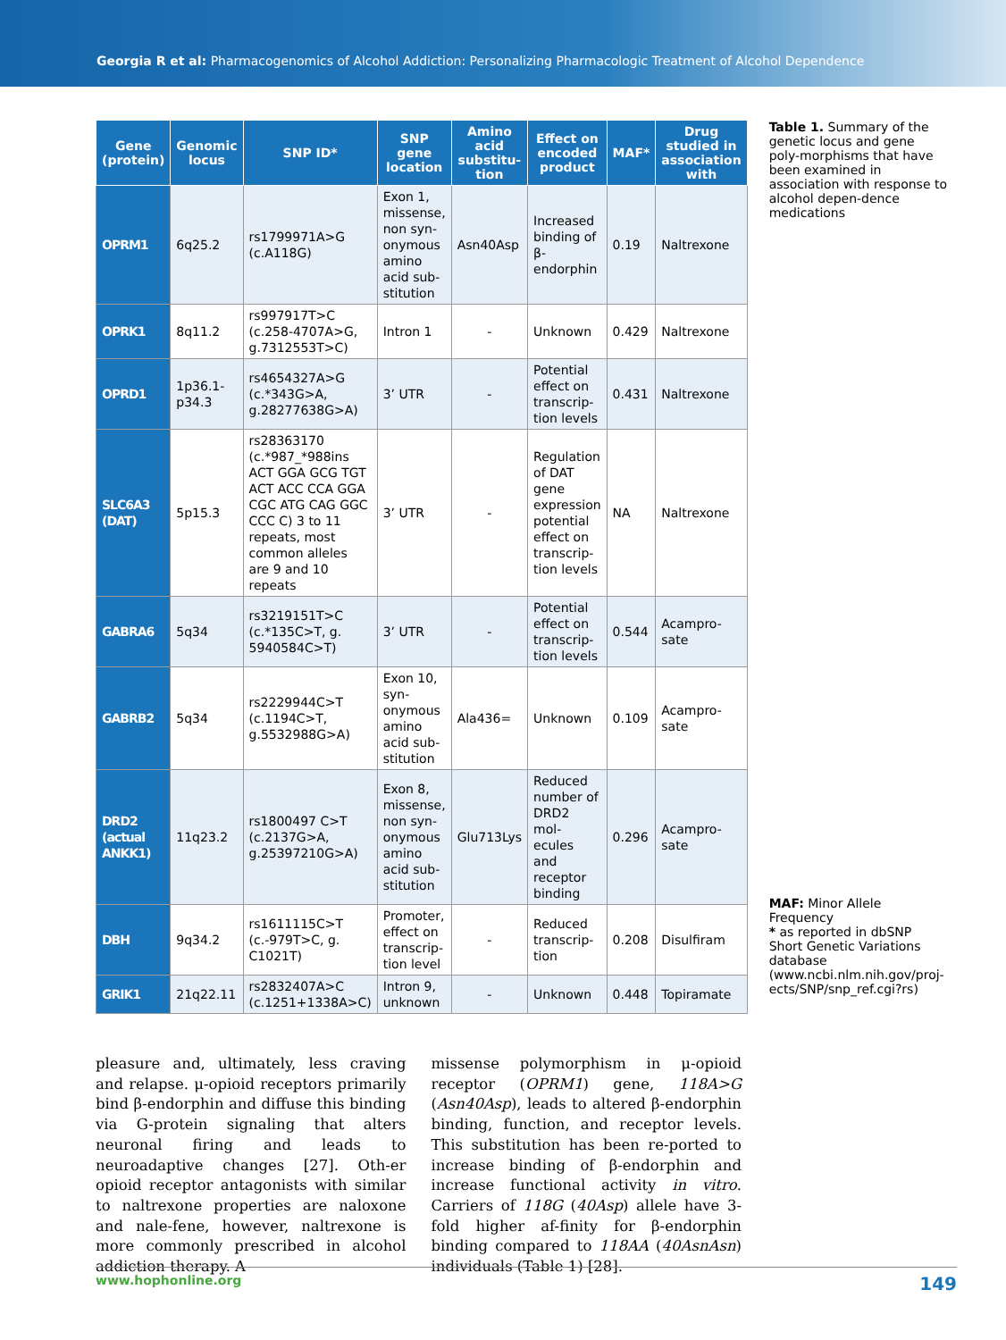Georgia R et al: Pharmacogenomics of Alcohol Addiction: Personalizing Pharmacologic Treatment of Alcohol Dependence
| Gene (protein) | Genomic locus | SNP ID* | SNP gene location | Amino acid substitu-tion | Effect on encoded product | MAF* | Drug studied in association with |
| --- | --- | --- | --- | --- | --- | --- | --- |
| OPRM1 | 6q25.2 | rs1799971A>G (c.A118G) | Exon 1, missense, non syn-onymous amino acid sub-stitution | Asn40Asp | Increased binding of β-endorphin | 0.19 | Naltrexone |
| OPRK1 | 8q11.2 | rs997917T>C (c.258-4707A>G, g.7312553T>C) | Intron 1 | - | Unknown | 0.429 | Naltrexone |
| OPRD1 | 1p36.1-p34.3 | rs4654327A>G (c.*343G>A, g.28277638G>A) | 3’ UTR | - | Potential effect on transcrip-tion levels | 0.431 | Naltrexone |
| SLC6A3 (DAT) | 5p15.3 | rs28363170 (c.*987_*988ins ACT GGA GCG TGT ACT ACC CCA GGA CGC ATG CAG GGC CCC C) 3 to 11 repeats, most common alleles are 9 and 10 repeats | 3’ UTR | - | Regulation of DAT gene expression potential effect on transcrip-tion levels | NA | Naltrexone |
| GABRA6 | 5q34 | rs3219151T>C (c.*135C>T, g. 5940584C>T) | 3’ UTR | - | Potential effect on transcrip-tion levels | 0.544 | Acampro-sate |
| GABRB2 | 5q34 | rs2229944C>T (c.1194C>T, g.5532988G>A) | Exon 10, syn-onymous amino acid sub-stitution | Ala436= | Unknown | 0.109 | Acampro-sate |
| DRD2 (actual ANKK1) | 11q23.2 | rs1800497 C>T (c.2137G>A, g.25397210G>A) | Exon 8, missense, non syn-onymous amino acid sub-stitution | Glu713Lys | Reduced number of DRD2 mol-ecules and receptor binding | 0.296 | Acampro-sate |
| DBH | 9q34.2 | rs1611115C>T (c.-979T>C, g. C1021T) | Promoter, effect on transcrip-tion level | - | Reduced transcrip-tion | 0.208 | Disulfiram |
| GRIK1 | 21q22.11 | rs2832407A>C (c.1251+1338A>C) | Intron 9, unknown | - | Unknown | 0.448 | Topiramate |
Table 1. Summary of the genetic locus and gene poly-morphisms that have been examined in association with response to alcohol depen-dence medications
MAF: Minor Allele Frequency
* as reported in dbSNP Short Genetic Variations database (www.ncbi.nlm.nih.gov/proj-ects/SNP/snp_ref.cgi?rs)
pleasure and, ultimately, less craving and relapse. μ-opioid receptors primarily bind β-endorphin and diffuse this binding via G-protein signaling that alters neuronal firing and leads to neuroadaptive changes [27]. Oth-er opioid receptor antagonists with similar to naltrexone properties are naloxone and nale-fene, however, naltrexone is more commonly prescribed in alcohol addiction therapy. A
missense polymorphism in μ-opioid receptor (OPRM1) gene, 118A>G (Asn40Asp), leads to altered β-endorphin binding, function, and receptor levels. This substitution has been re-ported to increase binding of β-endorphin and increase functional activity in vitro. Carriers of 118G (40Asp) allele have 3-fold higher af-finity for β-endorphin binding compared to 118AA (40AsnAsn) individuals (Table 1) [28].
www.hophonline.org 149